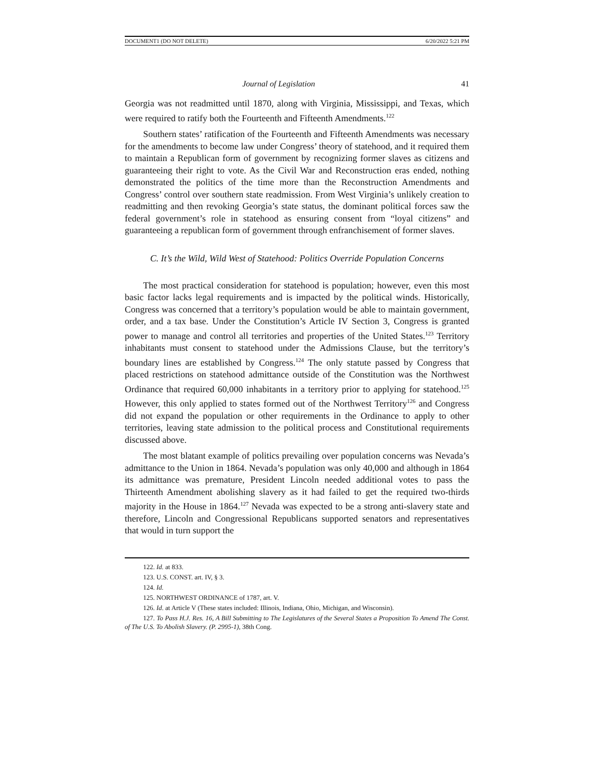DOCUMENT1 (DO NOT DELETE) 6/20/2022 5:21 PM
Journal of Legislation 41
Georgia was not readmitted until 1870, along with Virginia, Mississippi, and Texas, which were required to ratify both the Fourteenth and Fifteenth Amendments.<sup>122</sup>
Southern states’ ratification of the Fourteenth and Fifteenth Amendments was necessary for the amendments to become law under Congress’ theory of statehood, and it required them to maintain a Republican form of government by recognizing former slaves as citizens and guaranteeing their right to vote. As the Civil War and Reconstruction eras ended, nothing demonstrated the politics of the time more than the Reconstruction Amendments and Congress’ control over southern state readmission. From West Virginia’s unlikely creation to readmitting and then revoking Georgia’s state status, the dominant political forces saw the federal government’s role in statehood as ensuring consent from “loyal citizens” and guaranteeing a republican form of government through enfranchisement of former slaves.
C. It’s the Wild, Wild West of Statehood: Politics Override Population Concerns
The most practical consideration for statehood is population; however, even this most basic factor lacks legal requirements and is impacted by the political winds. Historically, Congress was concerned that a territory’s population would be able to maintain government, order, and a tax base. Under the Constitution’s Article IV Section 3, Congress is granted power to manage and control all territories and properties of the United States.<sup>123</sup> Territory inhabitants must consent to statehood under the Admissions Clause, but the territory’s boundary lines are established by Congress.<sup>124</sup> The only statute passed by Congress that placed restrictions on statehood admittance outside of the Constitution was the Northwest Ordinance that required 60,000 inhabitants in a territory prior to applying for statehood.<sup>125</sup> However, this only applied to states formed out of the Northwest Territory<sup>126</sup> and Congress did not expand the population or other requirements in the Ordinance to apply to other territories, leaving state admission to the political process and Constitutional requirements discussed above.
The most blatant example of politics prevailing over population concerns was Nevada’s admittance to the Union in 1864. Nevada’s population was only 40,000 and although in 1864 its admittance was premature, President Lincoln needed additional votes to pass the Thirteenth Amendment abolishing slavery as it had failed to get the required two-thirds majority in the House in 1864.<sup>127</sup> Nevada was expected to be a strong anti-slavery state and therefore, Lincoln and Congressional Republicans supported senators and representatives that would in turn support the
122. Id. at 833.
123. U.S. CONST. art. IV, § 3.
124. Id.
125. NORTHWEST ORDINANCE of 1787, art. V.
126. Id. at Article V (These states included: Illinois, Indiana, Ohio, Michigan, and Wisconsin).
127. To Pass H.J. Res. 16, A Bill Submitting to The Legislatures of the Several States a Proposition To Amend The Const. of The U.S. To Abolish Slavery. (P. 2995-1), 38th Cong.